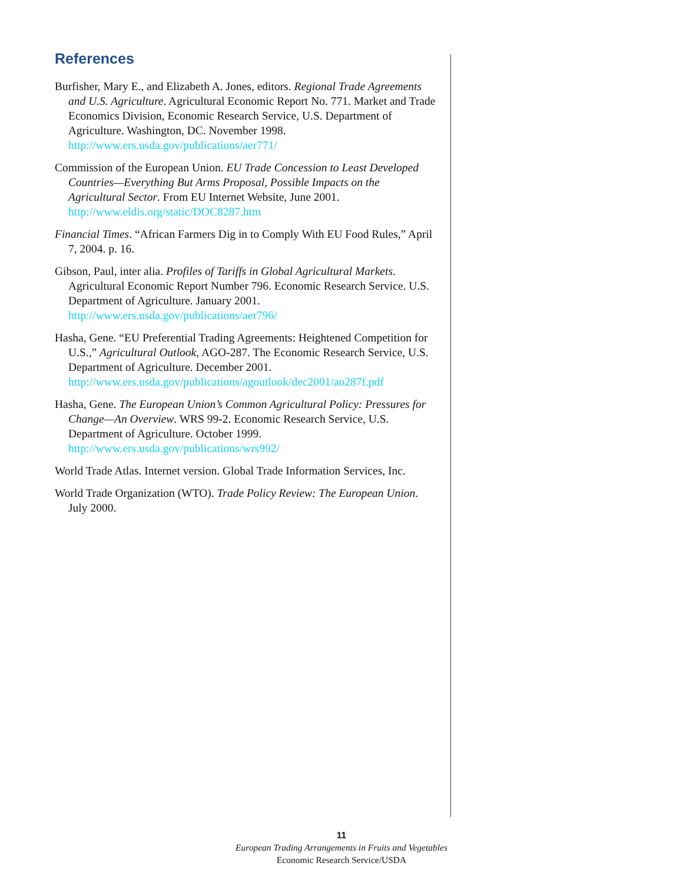References
Burfisher, Mary E., and Elizabeth A. Jones, editors. Regional Trade Agreements and U.S. Agriculture. Agricultural Economic Report No. 771. Market and Trade Economics Division, Economic Research Service, U.S. Department of Agriculture. Washington, DC. November 1998.
http://www.ers.usda.gov/publications/aer771/
Commission of the European Union. EU Trade Concession to Least Developed Countries—Everything But Arms Proposal, Possible Impacts on the Agricultural Sector. From EU Internet Website, June 2001.
http://www.eldis.org/static/DOC8287.htm
Financial Times. “African Farmers Dig in to Comply With EU Food Rules,” April 7, 2004. p. 16.
Gibson, Paul, inter alia. Profiles of Tariffs in Global Agricultural Markets. Agricultural Economic Report Number 796. Economic Research Service. U.S. Department of Agriculture. January 2001.
http://www.ers.usda.gov/publications/aer796/
Hasha, Gene. “EU Preferential Trading Agreements: Heightened Competition for U.S.,” Agricultural Outlook, AGO-287. The Economic Research Service, U.S. Department of Agriculture. December 2001.
http://www.ers.usda.gov/publications/agoutlook/dec2001/ao287f.pdf
Hasha, Gene. The European Union’s Common Agricultural Policy: Pressures for Change—An Overview. WRS 99-2. Economic Research Service, U.S. Department of Agriculture. October 1999.
http://www.ers.usda.gov/publications/wrs992/
World Trade Atlas. Internet version. Global Trade Information Services, Inc.
World Trade Organization (WTO). Trade Policy Review: The European Union. July 2000.
11
European Trading Arrangements in Fruits and Vegetables
Economic Research Service/USDA